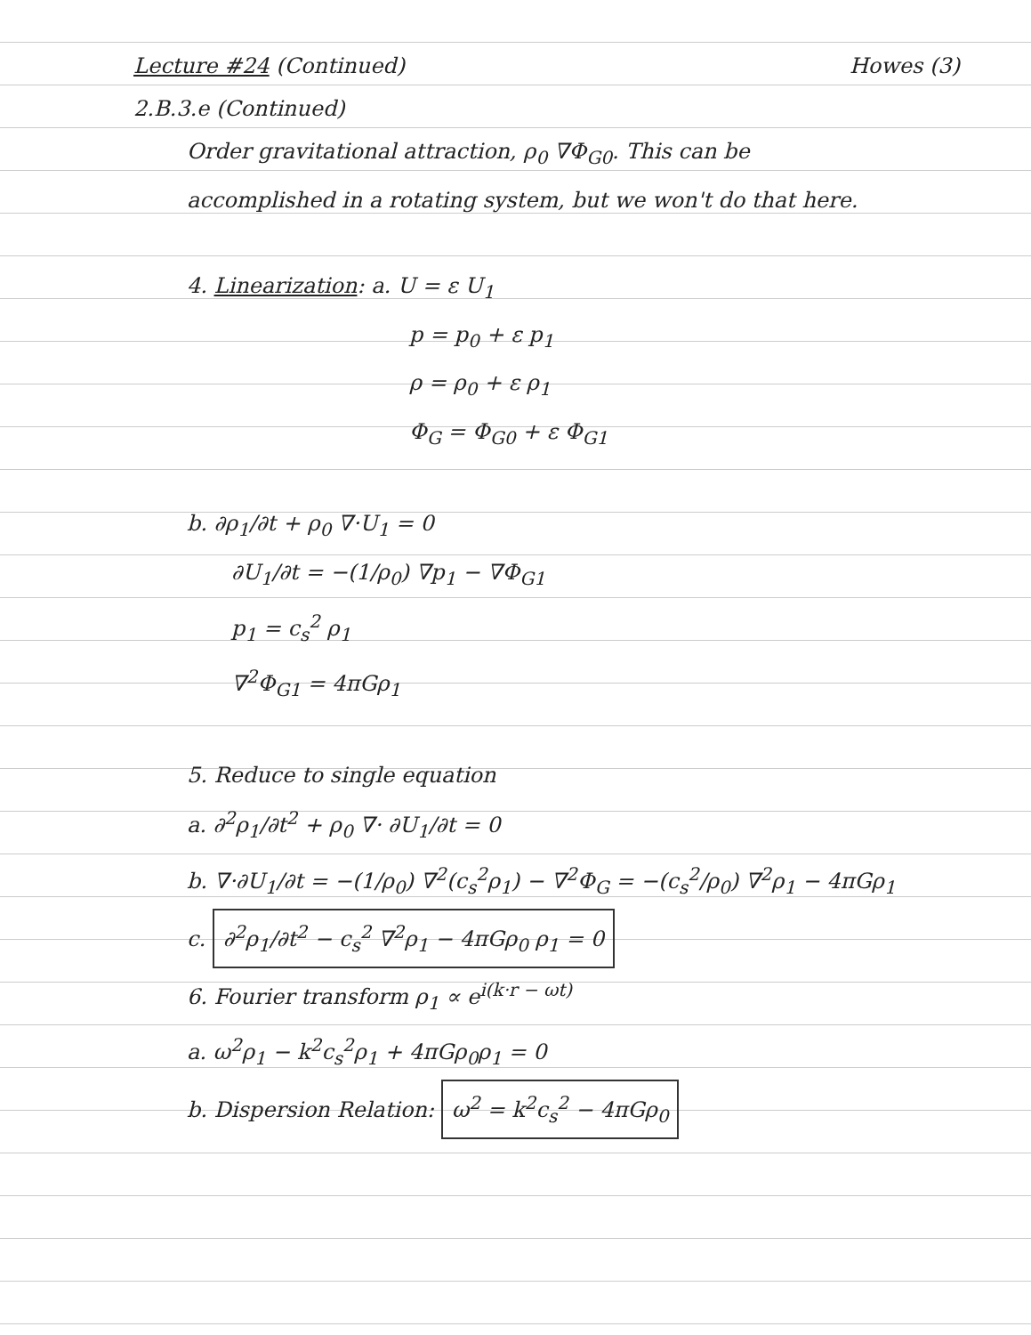Lecture #24 (Continued) Howes (3)
2.B.3.e (Continued)
Order gravitational attraction, ρ<sub>0</sub> ∇Φ<sub>G0</sub>. This can be
accomplished in a rotating system, but we won't do that here.
4. Linearization: a. U = ε U<sub>1</sub>
p = p<sub>0</sub> + ε p<sub>1</sub>
ρ = ρ<sub>0</sub> + ε ρ<sub>1</sub>
Φ<sub>G</sub> = Φ<sub>G0</sub> + ε Φ<sub>G1</sub>
b. ∂ρ<sub>1</sub>/∂t + ρ<sub>0</sub> ∇·U<sub>1</sub> = 0
∂U<sub>1</sub>/∂t = −(1/ρ<sub>0</sub>) ∇p<sub>1</sub> − ∇Φ<sub>G1</sub>
p<sub>1</sub> = c<sub>s</sub><sup>2</sup> ρ<sub>1</sub>
∇<sup>2</sup>Φ<sub>G1</sub> = 4πGρ<sub>1</sub>
5. Reduce to single equation
a. ∂<sup>2</sup>ρ<sub>1</sub>/∂t<sup>2</sup> + ρ<sub>0</sub> ∇· ∂U<sub>1</sub>/∂t = 0
b. ∇·∂U<sub>1</sub>/∂t = −(1/ρ<sub>0</sub>) ∇<sup>2</sup>(c<sub>s</sub><sup>2</sup>ρ<sub>1</sub>) − ∇<sup>2</sup>Φ<sub>G</sub> = −(c<sub>s</sub><sup>2</sup>/ρ<sub>0</sub>) ∇<sup>2</sup>ρ<sub>1</sub> − 4πGρ<sub>1</sub>
c. ∂<sup>2</sup>ρ<sub>1</sub>/∂t<sup>2</sup> − c<sub>s</sub><sup>2</sup> ∇<sup>2</sup>ρ<sub>1</sub> − 4πGρ<sub>0</sub> ρ<sub>1</sub> = 0
6. Fourier transform ρ<sub>1</sub> ∝ e<sup>i(k·r − ωt)</sup>
a. ω<sup>2</sup>ρ<sub>1</sub> − k<sup>2</sup>c<sub>s</sub><sup>2</sup>ρ<sub>1</sub> + 4πGρ<sub>0</sub>ρ<sub>1</sub> = 0
b. Dispersion Relation: ω<sup>2</sup> = k<sup>2</sup>c<sub>s</sub><sup>2</sup> − 4πGρ<sub>0</sub>